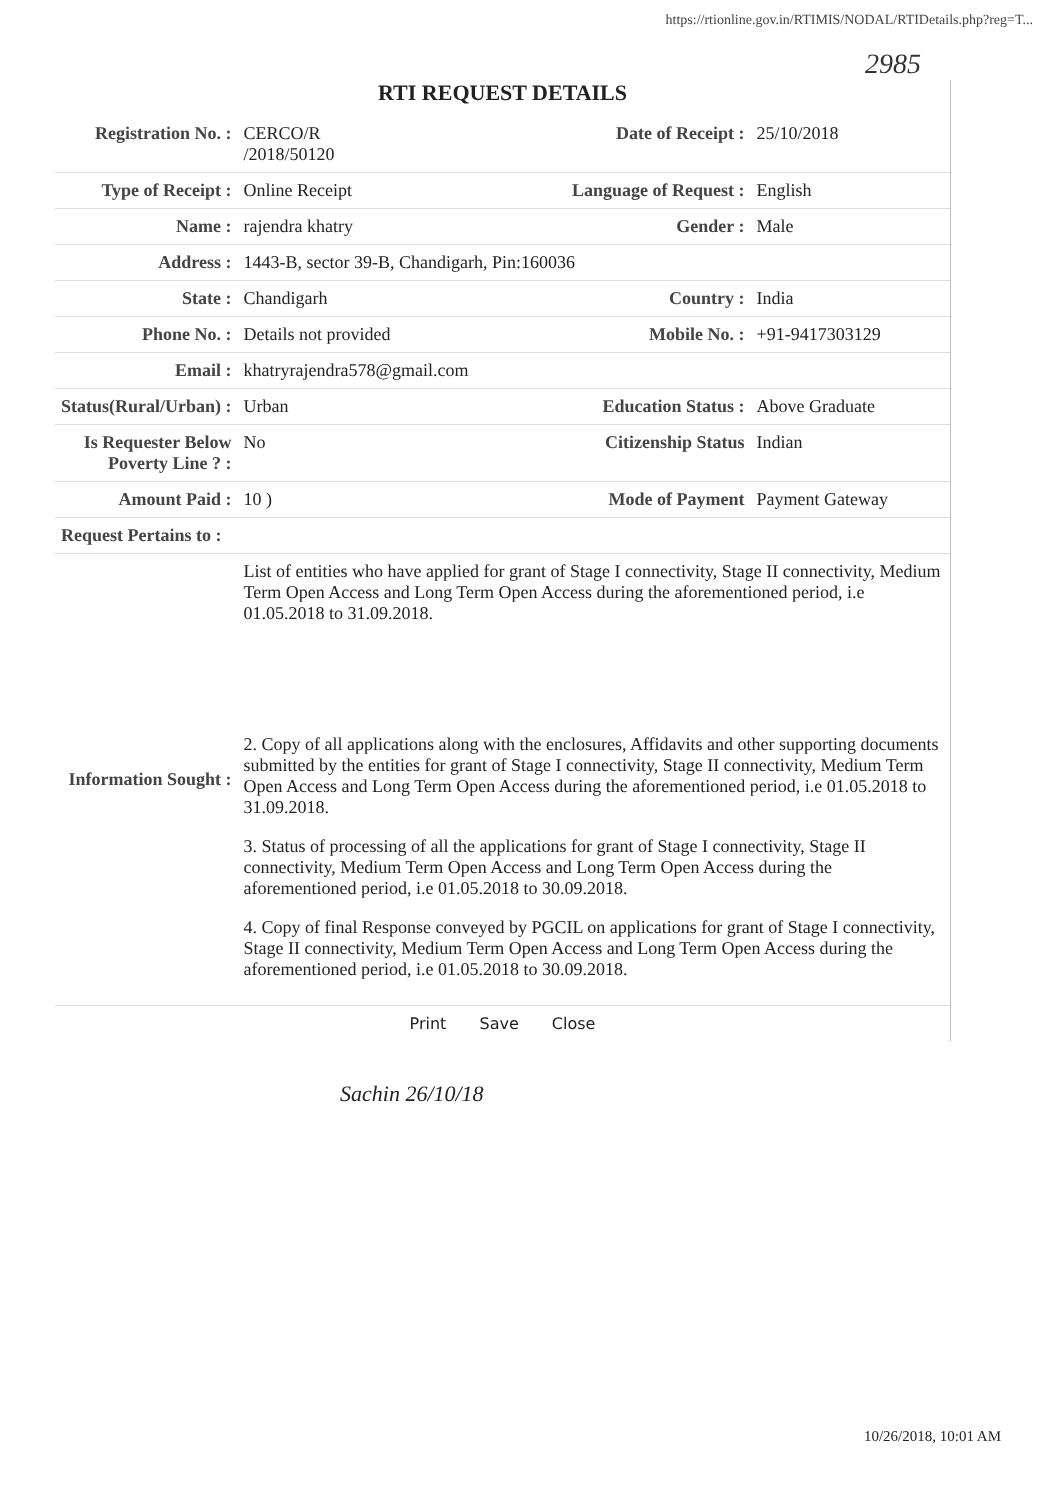https://rtionline.gov.in/RTIMIS/NODAL/RTIDetails.php?reg=T...
2985
RTI REQUEST DETAILS
| Registration No. : | CERCO/R /2018/50120 | Date of Receipt : | 25/10/2018 |
| Type of Receipt : | Online Receipt | Language of Request : | English |
| Name : | rajendra khatry | Gender : | Male |
| Address : | 1443-B, sector 39-B, Chandigarh, Pin:160036 | | |
| State : | Chandigarh | Country : | India |
| Phone No. : | Details not provided | Mobile No. : | +91-9417303129 |
| Email : | khatryrajendra578@gmail.com | | |
| Status(Rural/Urban) : | Urban | Education Status : | Above Graduate |
| Is Requester Below Poverty Line ? : | No | Citizenship Status | Indian |
| Amount Paid : | 10 ) | Mode of Payment | Payment Gateway |
| Request Pertains to : | | | |
| Information Sought : | List of entities who have applied for grant of Stage I connectivity, Stage II connectivity, Medium Term Open Access and Long Term Open Access during the aforementioned period, i.e 01.05.2018 to 31.09.2018. 2. Copy of all applications along with the enclosures, Affidavits and other supporting documents submitted by the entities for grant of Stage I connectivity, Stage II connectivity, Medium Term Open Access and Long Term Open Access during the aforementioned period, i.e 01.05.2018 to 31.09.2018. 3. Status of processing of all the applications for grant of Stage I connectivity, Stage II connectivity, Medium Term Open Access and Long Term Open Access during the aforementioned period, i.e 01.05.2018 to 30.09.2018. 4. Copy of final Response conveyed by PGCIL on applications for grant of Stage I connectivity, Stage II connectivity, Medium Term Open Access and Long Term Open Access during the aforementioned period, i.e 01.05.2018 to 30.09.2018. | | |
Print Save Close
Sachin 26/10/18
10/26/2018, 10:01 AM